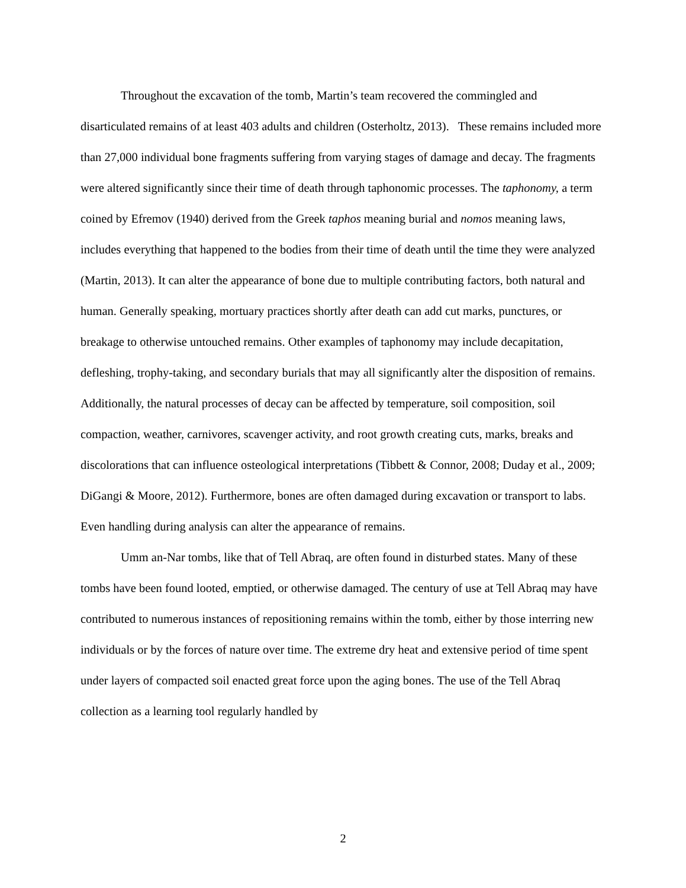Throughout the excavation of the tomb, Martin’s team recovered the commingled and disarticulated remains of at least 403 adults and children (Osterholtz, 2013). These remains included more than 27,000 individual bone fragments suffering from varying stages of damage and decay. The fragments were altered significantly since their time of death through taphonomic processes. The taphonomy, a term coined by Efremov (1940) derived from the Greek taphos meaning burial and nomos meaning laws, includes everything that happened to the bodies from their time of death until the time they were analyzed (Martin, 2013). It can alter the appearance of bone due to multiple contributing factors, both natural and human. Generally speaking, mortuary practices shortly after death can add cut marks, punctures, or breakage to otherwise untouched remains. Other examples of taphonomy may include decapitation, defleshing, trophy-taking, and secondary burials that may all significantly alter the disposition of remains. Additionally, the natural processes of decay can be affected by temperature, soil composition, soil compaction, weather, carnivores, scavenger activity, and root growth creating cuts, marks, breaks and discolorations that can influence osteological interpretations (Tibbett & Connor, 2008; Duday et al., 2009; DiGangi & Moore, 2012). Furthermore, bones are often damaged during excavation or transport to labs. Even handling during analysis can alter the appearance of remains.
Umm an-Nar tombs, like that of Tell Abraq, are often found in disturbed states. Many of these tombs have been found looted, emptied, or otherwise damaged. The century of use at Tell Abraq may have contributed to numerous instances of repositioning remains within the tomb, either by those interring new individuals or by the forces of nature over time. The extreme dry heat and extensive period of time spent under layers of compacted soil enacted great force upon the aging bones. The use of the Tell Abraq collection as a learning tool regularly handled by
2